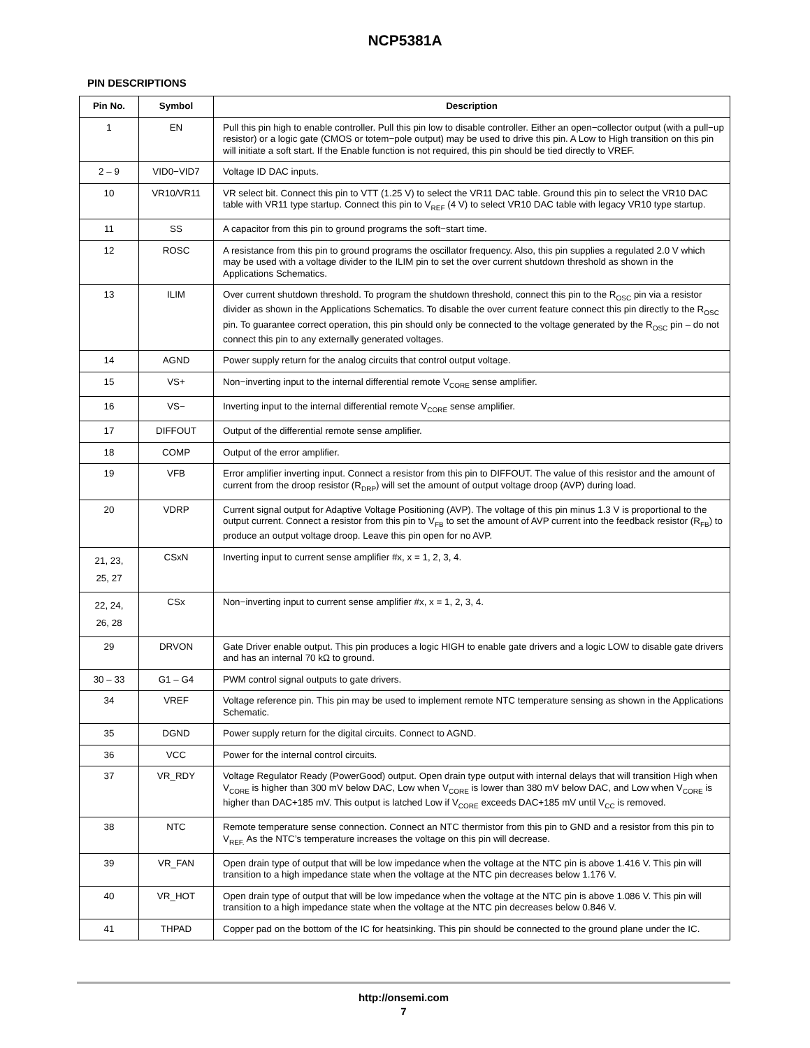NCP5381A
PIN DESCRIPTIONS
| Pin No. | Symbol | Description |
| --- | --- | --- |
| 1 | EN | Pull this pin high to enable controller. Pull this pin low to disable controller. Either an open−collector output (with a pull−up resistor) or a logic gate (CMOS or totem−pole output) may be used to drive this pin. A Low to High transition on this pin will initiate a soft start. If the Enable function is not required, this pin should be tied directly to VREF. |
| 2 – 9 | VID0−VID7 | Voltage ID DAC inputs. |
| 10 | VR10/VR11 | VR select bit. Connect this pin to VTT (1.25 V) to select the VR11 DAC table. Ground this pin to select the VR10 DAC table with VR11 type startup. Connect this pin to V<sub>REF</sub> (4 V) to select VR10 DAC table with legacy VR10 type startup. |
| 11 | SS | A capacitor from this pin to ground programs the soft−start time. |
| 12 | ROSC | A resistance from this pin to ground programs the oscillator frequency. Also, this pin supplies a regulated 2.0 V which may be used with a voltage divider to the ILIM pin to set the over current shutdown threshold as shown in the Applications Schematics. |
| 13 | ILIM | Over current shutdown threshold. To program the shutdown threshold, connect this pin to the R<sub>OSC</sub> pin via a resistor divider as shown in the Applications Schematics. To disable the over current feature connect this pin directly to the R<sub>OSC</sub> pin. To guarantee correct operation, this pin should only be connected to the voltage generated by the R<sub>OSC</sub> pin – do not connect this pin to any externally generated voltages. |
| 14 | AGND | Power supply return for the analog circuits that control output voltage. |
| 15 | VS+ | Non−inverting input to the internal differential remote V<sub>CORE</sub> sense amplifier. |
| 16 | VS− | Inverting input to the internal differential remote V<sub>CORE</sub> sense amplifier. |
| 17 | DIFFOUT | Output of the differential remote sense amplifier. |
| 18 | COMP | Output of the error amplifier. |
| 19 | VFB | Error amplifier inverting input. Connect a resistor from this pin to DIFFOUT. The value of this resistor and the amount of current from the droop resistor (R<sub>DRP</sub>) will set the amount of output voltage droop (AVP) during load. |
| 20 | VDRP | Current signal output for Adaptive Voltage Positioning (AVP). The voltage of this pin minus 1.3 V is proportional to the output current. Connect a resistor from this pin to V<sub>FB</sub> to set the amount of AVP current into the feedback resistor (R<sub>FB</sub>) to produce an output voltage droop. Leave this pin open for no AVP. |
| 21, 23, 25, 27 | CSxN | Inverting input to current sense amplifier #x, x = 1, 2, 3, 4. |
| 22, 24, 26, 28 | CSx | Non−inverting input to current sense amplifier #x, x = 1, 2, 3, 4. |
| 29 | DRVON | Gate Driver enable output. This pin produces a logic HIGH to enable gate drivers and a logic LOW to disable gate drivers and has an internal 70 kΩ to ground. |
| 30 – 33 | G1 – G4 | PWM control signal outputs to gate drivers. |
| 34 | VREF | Voltage reference pin. This pin may be used to implement remote NTC temperature sensing as shown in the Applications Schematic. |
| 35 | DGND | Power supply return for the digital circuits. Connect to AGND. |
| 36 | VCC | Power for the internal control circuits. |
| 37 | VR_RDY | Voltage Regulator Ready (PowerGood) output. Open drain type output with internal delays that will transition High when V<sub>CORE</sub> is higher than 300 mV below DAC, Low when V<sub>CORE</sub> is lower than 380 mV below DAC, and Low when V<sub>CORE</sub> is higher than DAC+185 mV. This output is latched Low if V<sub>CORE</sub> exceeds DAC+185 mV until V<sub>CC</sub> is removed. |
| 38 | NTC | Remote temperature sense connection. Connect an NTC thermistor from this pin to GND and a resistor from this pin to V<sub>REF.</sub> As the NTC’s temperature increases the voltage on this pin will decrease. |
| 39 | VR_FAN | Open drain type of output that will be low impedance when the voltage at the NTC pin is above 1.416 V. This pin will transition to a high impedance state when the voltage at the NTC pin decreases below 1.176 V. |
| 40 | VR_HOT | Open drain type of output that will be low impedance when the voltage at the NTC pin is above 1.086 V. This pin will transition to a high impedance state when the voltage at the NTC pin decreases below 0.846 V. |
| 41 | THPAD | Copper pad on the bottom of the IC for heatsinking. This pin should be connected to the ground plane under the IC. |
http://onsemi.com
7